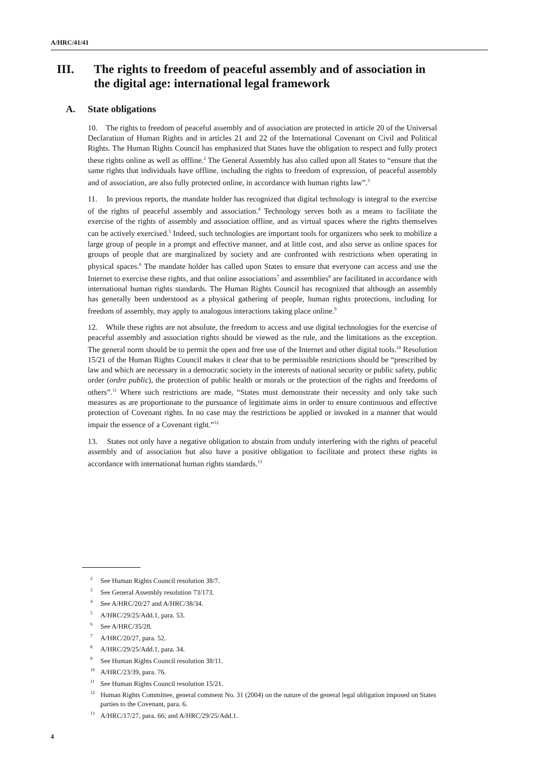A/HRC/41/41
III. The rights to freedom of peaceful assembly and of association in the digital age: international legal framework
A. State obligations
10. The rights to freedom of peaceful assembly and of association are protected in article 20 of the Universal Declaration of Human Rights and in articles 21 and 22 of the International Covenant on Civil and Political Rights. The Human Rights Council has emphasized that States have the obligation to respect and fully protect these rights online as well as offline.<sup>2</sup> The General Assembly has also called upon all States to “ensure that the same rights that individuals have offline, including the rights to freedom of expression, of peaceful assembly and of association, are also fully protected online, in accordance with human rights law”.<sup>3</sup>
11. In previous reports, the mandate holder has recognized that digital technology is integral to the exercise of the rights of peaceful assembly and association.<sup>4</sup> Technology serves both as a means to facilitate the exercise of the rights of assembly and association offline, and as virtual spaces where the rights themselves can be actively exercised.<sup>5</sup> Indeed, such technologies are important tools for organizers who seek to mobilize a large group of people in a prompt and effective manner, and at little cost, and also serve as online spaces for groups of people that are marginalized by society and are confronted with restrictions when operating in physical spaces.<sup>6</sup> The mandate holder has called upon States to ensure that everyone can access and use the Internet to exercise these rights, and that online associations<sup>7</sup> and assemblies<sup>8</sup> are facilitated in accordance with international human rights standards. The Human Rights Council has recognized that although an assembly has generally been understood as a physical gathering of people, human rights protections, including for freedom of assembly, may apply to analogous interactions taking place online.<sup>9</sup>
12. While these rights are not absolute, the freedom to access and use digital technologies for the exercise of peaceful assembly and association rights should be viewed as the rule, and the limitations as the exception. The general norm should be to permit the open and free use of the Internet and other digital tools.<sup>10</sup> Resolution 15/21 of the Human Rights Council makes it clear that to be permissible restrictions should be “prescribed by law and which are necessary in a democratic society in the interests of national security or public safety, public order (ordre public), the protection of public health or morals or the protection of the rights and freedoms of others”.<sup>11</sup> Where such restrictions are made, “States must demonstrate their necessity and only take such measures as are proportionate to the pursuance of legitimate aims in order to ensure continuous and effective protection of Covenant rights. In no case may the restrictions be applied or invoked in a manner that would impair the essence of a Covenant right.”<sup>12</sup>
13. States not only have a negative obligation to abstain from unduly interfering with the rights of peaceful assembly and of association but also have a positive obligation to facilitate and protect these rights in accordance with international human rights standards.<sup>13</sup>
<sup>2</sup> See Human Rights Council resolution 38/7.
<sup>3</sup> See General Assembly resolution 73/173.
<sup>4</sup> See A/HRC/20/27 and A/HRC/38/34.
<sup>5</sup> A/HRC/29/25/Add.1, para. 53.
<sup>6</sup> See A/HRC/35/28.
<sup>7</sup> A/HRC/20/27, para. 52.
<sup>8</sup> A/HRC/29/25/Add.1, para. 34.
<sup>9</sup> See Human Rights Council resolution 38/11.
<sup>10</sup> A/HRC/23/39, para. 76.
<sup>11</sup> See Human Rights Council resolution 15/21.
<sup>12</sup> Human Rights Committee, general comment No. 31 (2004) on the nature of the general legal obligation imposed on States parties to the Covenant, para. 6.
<sup>13</sup> A/HRC/17/27, para. 66; and A/HRC/29/25/Add.1.
4